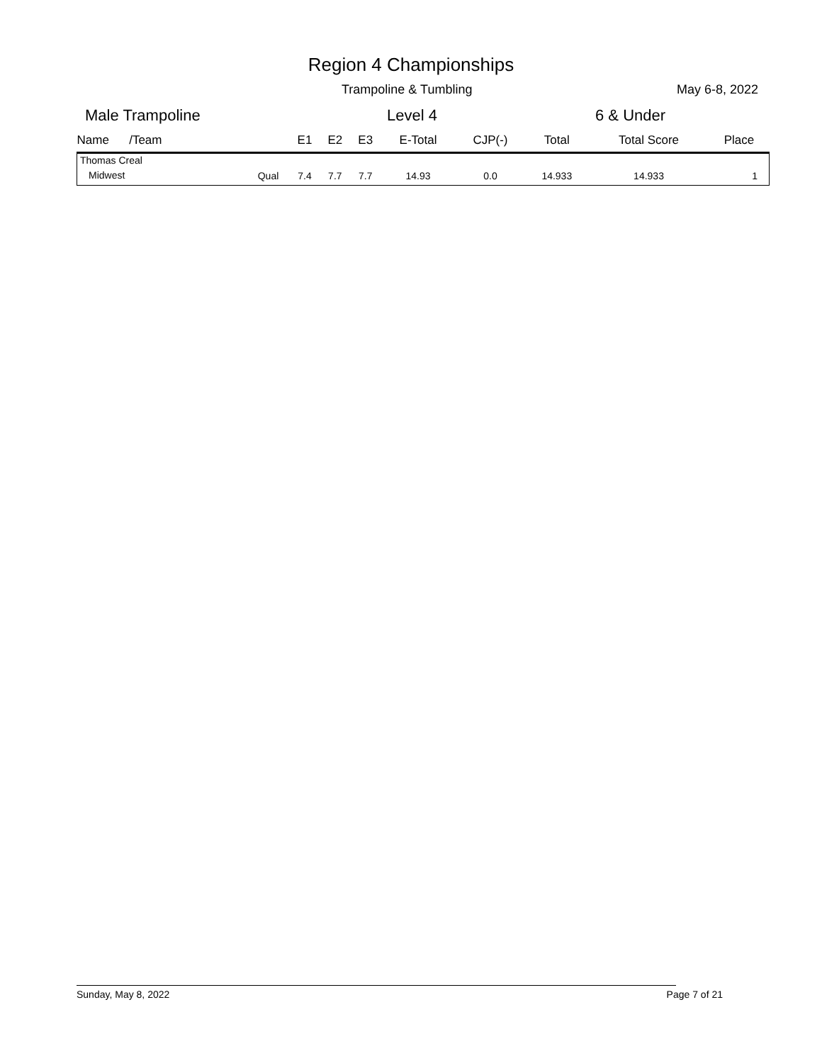Region 4 Championships
Trampoline & Tumbling May 6-8, 2022
Male Trampoline Level 4 6 & Under
| Name /Team | | E1 | E2 | E3 | E-Total | CJP(-) | Total | Total Score | Place |
| --- | --- | --- | --- | --- | --- | --- | --- | --- | --- |
| Thomas Creal | | | | | | | | | |
| Midwest | Qual | 7.4 | 7.7 | 7.7 | 14.93 | 0.0 | 14.933 | 14.933 | 1 |
Sunday, May 8, 2022 Page 7 of 21